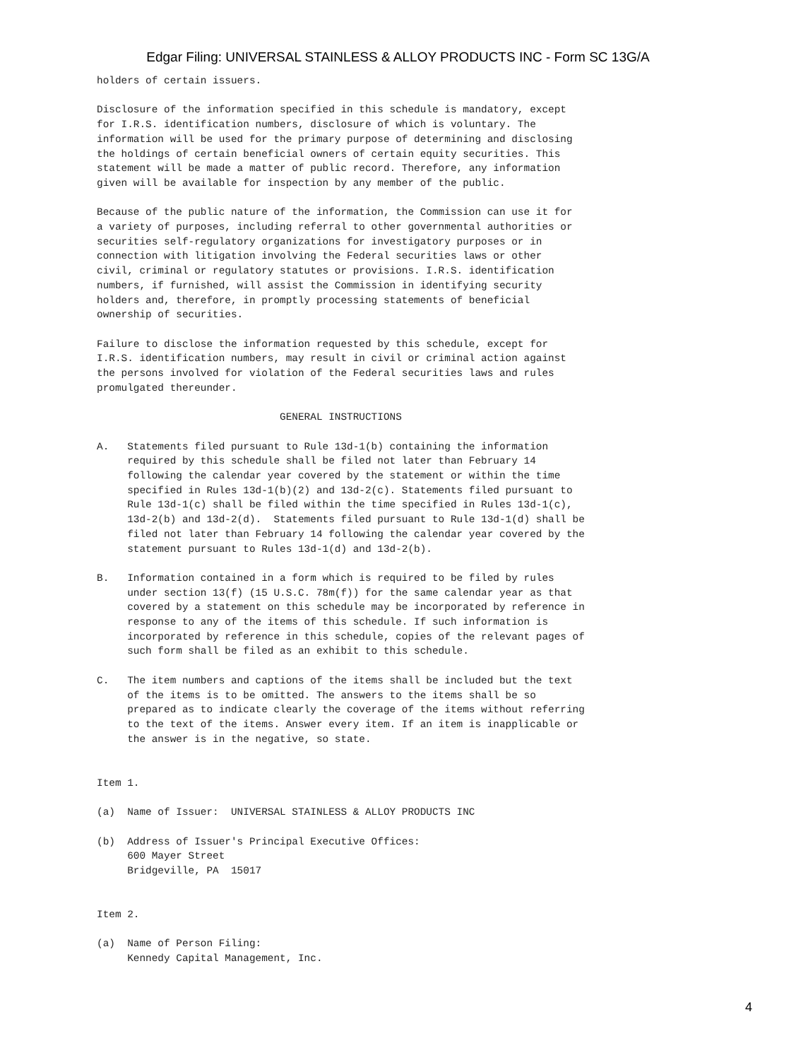Edgar Filing: UNIVERSAL STAINLESS & ALLOY PRODUCTS INC - Form SC 13G/A
holders of certain issuers.

Disclosure of the information specified in this schedule is mandatory, except
for I.R.S. identification numbers, disclosure of which is voluntary. The
information will be used for the primary purpose of determining and disclosing
the holdings of certain beneficial owners of certain equity securities. This
statement will be made a matter of public record. Therefore, any information
given will be available for inspection by any member of the public.

Because of the public nature of the information, the Commission can use it for
a variety of purposes, including referral to other governmental authorities or
securities self-regulatory organizations for investigatory purposes or in
connection with litigation involving the Federal securities laws or other
civil, criminal or regulatory statutes or provisions. I.R.S. identification
numbers, if furnished, will assist the Commission in identifying security
holders and, therefore, in promptly processing statements of beneficial
ownership of securities.

Failure to disclose the information requested by this schedule, except for
I.R.S. identification numbers, may result in civil or criminal action against
the persons involved for violation of the Federal securities laws and rules
promulgated thereunder.

                              GENERAL INSTRUCTIONS

A.   Statements filed pursuant to Rule 13d-1(b) containing the information
     required by this schedule shall be filed not later than February 14
     following the calendar year covered by the statement or within the time
     specified in Rules 13d-1(b)(2) and 13d-2(c). Statements filed pursuant to
     Rule 13d-1(c) shall be filed within the time specified in Rules 13d-1(c),
     13d-2(b) and 13d-2(d).  Statements filed pursuant to Rule 13d-1(d) shall be
     filed not later than February 14 following the calendar year covered by the
     statement pursuant to Rules 13d-1(d) and 13d-2(b).

B.   Information contained in a form which is required to be filed by rules
     under section 13(f) (15 U.S.C. 78m(f)) for the same calendar year as that
     covered by a statement on this schedule may be incorporated by reference in
     response to any of the items of this schedule. If such information is
     incorporated by reference in this schedule, copies of the relevant pages of
     such form shall be filed as an exhibit to this schedule.

C.   The item numbers and captions of the items shall be included but the text
     of the items is to be omitted. The answers to the items shall be so
     prepared as to indicate clearly the coverage of the items without referring
     to the text of the items. Answer every item. If an item is inapplicable or
     the answer is in the negative, so state.


Item 1.

(a)  Name of Issuer:  UNIVERSAL STAINLESS & ALLOY PRODUCTS INC

(b)  Address of Issuer's Principal Executive Offices:
     600 Mayer Street
     Bridgeville, PA  15017


Item 2.

(a)  Name of Person Filing:
     Kennedy Capital Management, Inc.
4